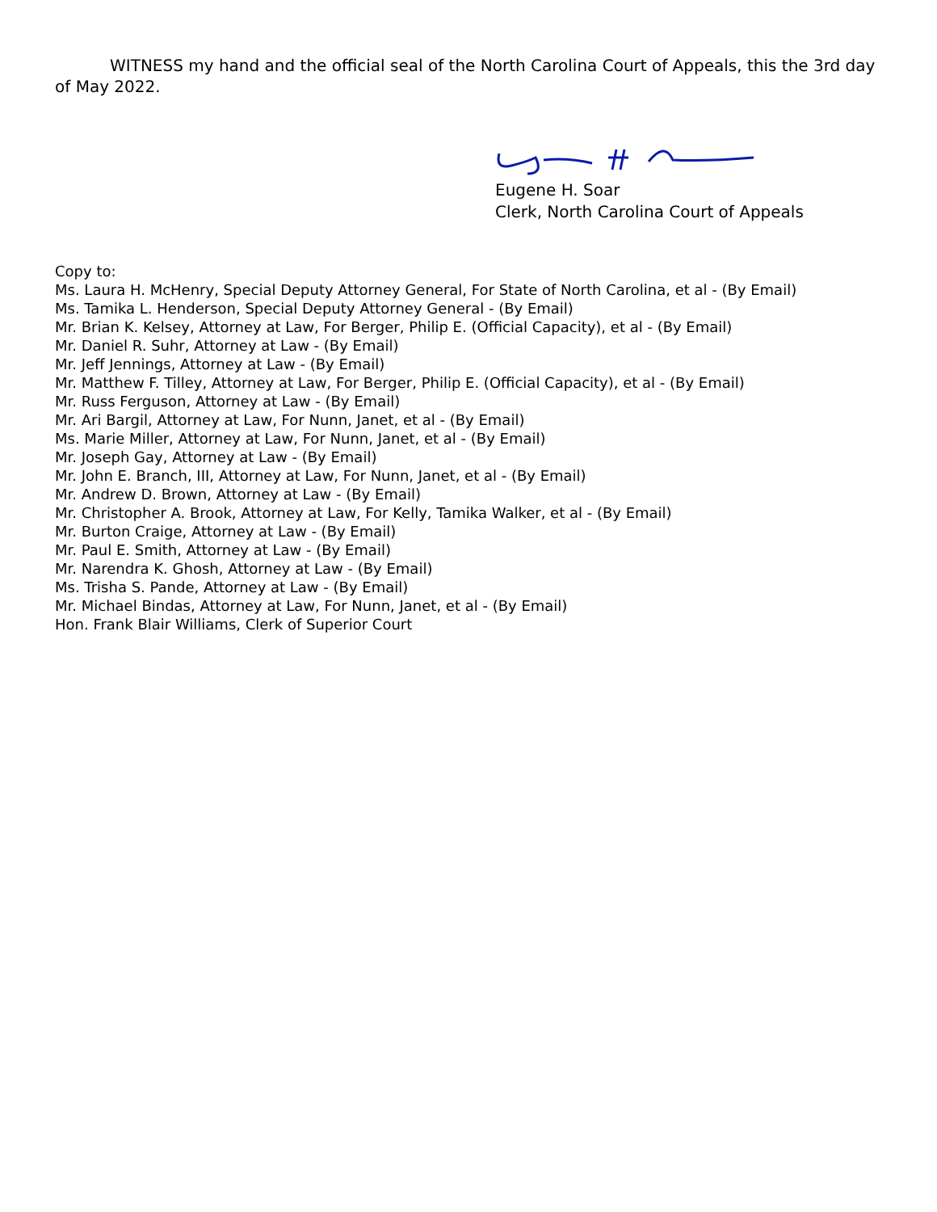WITNESS my hand and the official seal of the North Carolina Court of Appeals, this the 3rd day of May 2022.
Eugene H. Soar
Clerk, North Carolina Court of Appeals
Copy to:
Ms. Laura H. McHenry, Special Deputy Attorney General, For State of North Carolina, et al - (By Email)
Ms. Tamika L. Henderson, Special Deputy Attorney General - (By Email)
Mr. Brian K. Kelsey, Attorney at Law, For Berger, Philip E. (Official Capacity), et al - (By Email)
Mr. Daniel R. Suhr, Attorney at Law - (By Email)
Mr. Jeff Jennings, Attorney at Law - (By Email)
Mr. Matthew F. Tilley, Attorney at Law, For Berger, Philip E. (Official Capacity), et al - (By Email)
Mr. Russ Ferguson, Attorney at Law - (By Email)
Mr. Ari Bargil, Attorney at Law, For Nunn, Janet, et al - (By Email)
Ms. Marie Miller, Attorney at Law, For Nunn, Janet, et al - (By Email)
Mr. Joseph Gay, Attorney at Law - (By Email)
Mr. John E. Branch, III, Attorney at Law, For Nunn, Janet, et al - (By Email)
Mr. Andrew D. Brown, Attorney at Law - (By Email)
Mr. Christopher A. Brook, Attorney at Law, For Kelly, Tamika Walker, et al - (By Email)
Mr. Burton Craige, Attorney at Law - (By Email)
Mr. Paul E. Smith, Attorney at Law - (By Email)
Mr. Narendra K. Ghosh, Attorney at Law - (By Email)
Ms. Trisha S. Pande, Attorney at Law - (By Email)
Mr. Michael Bindas, Attorney at Law, For Nunn, Janet, et al - (By Email)
Hon. Frank Blair Williams, Clerk of Superior Court